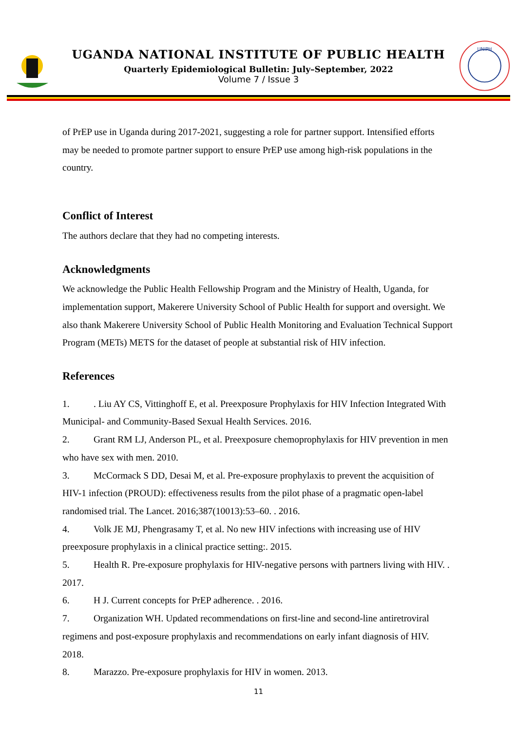UGANDA NATIONAL INSTITUTE OF PUBLIC HEALTH
Quarterly Epidemiological Bulletin: July–September, 2022
Volume 7 / Issue 3
UNIPH
of PrEP use in Uganda during 2017-2021, suggesting a role for partner support. Intensified efforts may be needed to promote partner support to ensure PrEP use among high-risk populations in the country.
Conflict of Interest
The authors declare that they had no competing interests.
Acknowledgments
We acknowledge the Public Health Fellowship Program and the Ministry of Health, Uganda, for implementation support, Makerere University School of Public Health for support and oversight. We also thank Makerere University School of Public Health Monitoring and Evaluation Technical Support Program (METs) METS for the dataset of people at substantial risk of HIV infection.
References
1.. Liu AY CS, Vittinghoff E, et al. Preexposure Prophylaxis for HIV Infection Integrated With Municipal- and Community-Based Sexual Health Services. 2016.
2. Grant RM LJ, Anderson PL, et al. Preexposure chemoprophylaxis for HIV prevention in men who have sex with men. 2010.
3. McCormack S DD, Desai M, et al. Pre-exposure prophylaxis to prevent the acquisition of HIV-1 infection (PROUD): effectiveness results from the pilot phase of a pragmatic open-label randomised trial. The Lancet. 2016;387(10013):53–60. . 2016.
4. Volk JE MJ, Phengrasamy T, et al. No new HIV infections with increasing use of HIV preexposure prophylaxis in a clinical practice setting:. 2015.
5. Health R. Pre-exposure prophylaxis for HIV-negative persons with partners living with HIV. . 2017.
6. H J. Current concepts for PrEP adherence. . 2016.
7. Organization WH. Updated recommendations on first-line and second-line antiretroviral regimens and post-exposure prophylaxis and recommendations on early infant diagnosis of HIV. 2018.
8. Marazzo. Pre-exposure prophylaxis for HIV in women. 2013.
11